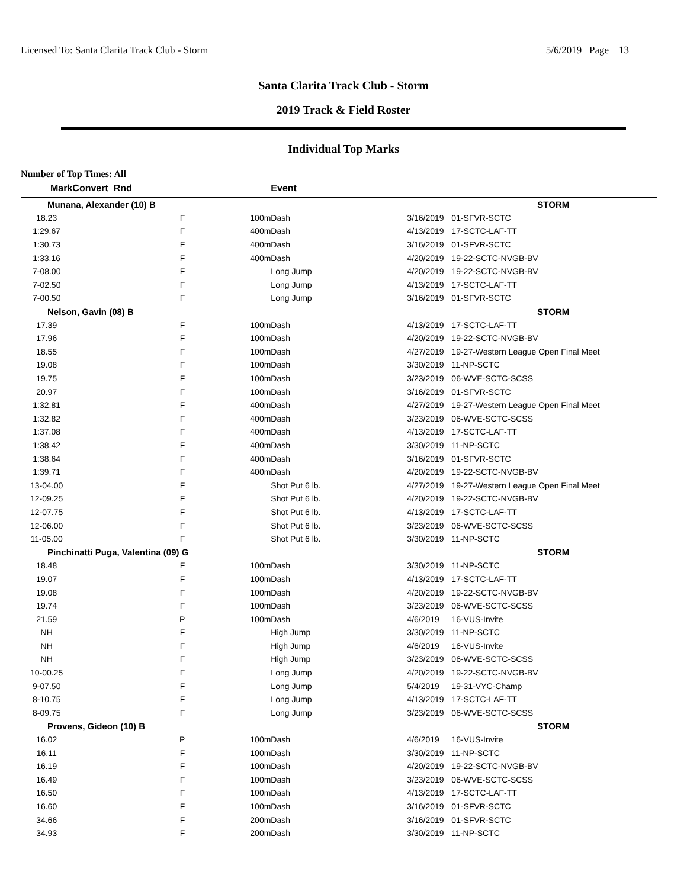Licensed To: Santa Clarita Track Club - Storm 5/6/2019 Page 13
Santa Clarita Track Club - Storm
2019 Track & Field Roster
Individual Top Marks
Number of Top Times: All
| Mark | Convert Rnd | | Event | | |
| --- | --- | --- | --- | --- | --- |
| Munana, Alexander (10) B | | | | | STORM |
| 18.23 | F | 100m | Dash | 3/16/2019 | 01-SFVR-SCTC |
| 1:29.67 | F | 400m | Dash | 4/13/2019 | 17-SCTC-LAF-TT |
| 1:30.73 | F | 400m | Dash | 3/16/2019 | 01-SFVR-SCTC |
| 1:33.16 | F | 400m | Dash | 4/20/2019 | 19-22-SCTC-NVGB-BV |
| 7-08.00 | F | | Long Jump | 4/20/2019 | 19-22-SCTC-NVGB-BV |
| 7-02.50 | F | | Long Jump | 4/13/2019 | 17-SCTC-LAF-TT |
| 7-00.50 | F | | Long Jump | 3/16/2019 | 01-SFVR-SCTC |
| Nelson, Gavin (08) B | | | | | STORM |
| 17.39 | F | 100m | Dash | 4/13/2019 | 17-SCTC-LAF-TT |
| 17.96 | F | 100m | Dash | 4/20/2019 | 19-22-SCTC-NVGB-BV |
| 18.55 | F | 100m | Dash | 4/27/2019 | 19-27-Western League Open Final Meet |
| 19.08 | F | 100m | Dash | 3/30/2019 | 11-NP-SCTC |
| 19.75 | F | 100m | Dash | 3/23/2019 | 06-WVE-SCTC-SCSS |
| 20.97 | F | 100m | Dash | 3/16/2019 | 01-SFVR-SCTC |
| 1:32.81 | F | 400m | Dash | 4/27/2019 | 19-27-Western League Open Final Meet |
| 1:32.82 | F | 400m | Dash | 3/23/2019 | 06-WVE-SCTC-SCSS |
| 1:37.08 | F | 400m | Dash | 4/13/2019 | 17-SCTC-LAF-TT |
| 1:38.42 | F | 400m | Dash | 3/30/2019 | 11-NP-SCTC |
| 1:38.64 | F | 400m | Dash | 3/16/2019 | 01-SFVR-SCTC |
| 1:39.71 | F | 400m | Dash | 4/20/2019 | 19-22-SCTC-NVGB-BV |
| 13-04.00 | F | | Shot Put 6 lb. | 4/27/2019 | 19-27-Western League Open Final Meet |
| 12-09.25 | F | | Shot Put 6 lb. | 4/20/2019 | 19-22-SCTC-NVGB-BV |
| 12-07.75 | F | | Shot Put 6 lb. | 4/13/2019 | 17-SCTC-LAF-TT |
| 12-06.00 | F | | Shot Put 6 lb. | 3/23/2019 | 06-WVE-SCTC-SCSS |
| 11-05.00 | F | | Shot Put 6 lb. | 3/30/2019 | 11-NP-SCTC |
| Pinchinatti Puga, Valentina (09) G | | | | | STORM |
| 18.48 | F | 100m | Dash | 3/30/2019 | 11-NP-SCTC |
| 19.07 | F | 100m | Dash | 4/13/2019 | 17-SCTC-LAF-TT |
| 19.08 | F | 100m | Dash | 4/20/2019 | 19-22-SCTC-NVGB-BV |
| 19.74 | F | 100m | Dash | 3/23/2019 | 06-WVE-SCTC-SCSS |
| 21.59 | P | 100m | Dash | 4/6/2019 | 16-VUS-Invite |
| NH | F | | High Jump | 3/30/2019 | 11-NP-SCTC |
| NH | F | | High Jump | 4/6/2019 | 16-VUS-Invite |
| NH | F | | High Jump | 3/23/2019 | 06-WVE-SCTC-SCSS |
| 10-00.25 | F | | Long Jump | 4/20/2019 | 19-22-SCTC-NVGB-BV |
| 9-07.50 | F | | Long Jump | 5/4/2019 | 19-31-VYC-Champ |
| 8-10.75 | F | | Long Jump | 4/13/2019 | 17-SCTC-LAF-TT |
| 8-09.75 | F | | Long Jump | 3/23/2019 | 06-WVE-SCTC-SCSS |
| Provens, Gideon (10) B | | | | | STORM |
| 16.02 | P | 100m | Dash | 4/6/2019 | 16-VUS-Invite |
| 16.11 | F | 100m | Dash | 3/30/2019 | 11-NP-SCTC |
| 16.19 | F | 100m | Dash | 4/20/2019 | 19-22-SCTC-NVGB-BV |
| 16.49 | F | 100m | Dash | 3/23/2019 | 06-WVE-SCTC-SCSS |
| 16.50 | F | 100m | Dash | 4/13/2019 | 17-SCTC-LAF-TT |
| 16.60 | F | 100m | Dash | 3/16/2019 | 01-SFVR-SCTC |
| 34.66 | F | 200m | Dash | 3/16/2019 | 01-SFVR-SCTC |
| 34.93 | F | 200m | Dash | 3/30/2019 | 11-NP-SCTC |